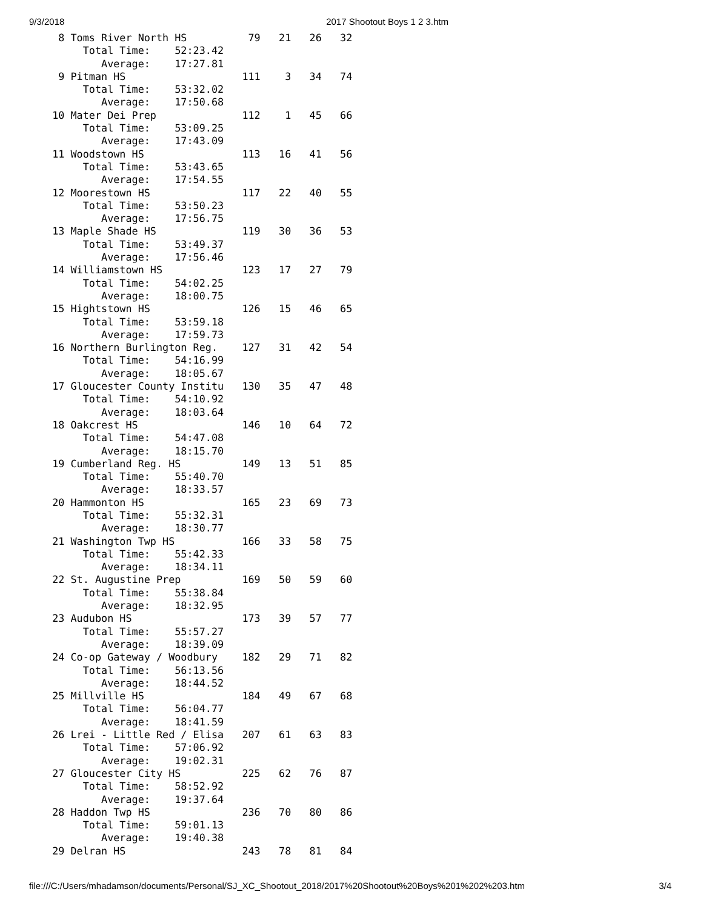9/3/2018 2017 Shootout Boys 1 2 3.htm
   8 Toms River North HS          79   21   26   32
       Total Time:    52:23.42
          Average:    17:27.81
   9 Pitman HS                   111    3   34   74
       Total Time:    53:32.02
          Average:    17:50.68
  10 Mater Dei Prep              112    1   45   66
       Total Time:    53:09.25
          Average:    17:43.09
  11 Woodstown HS                113   16   41   56
       Total Time:    53:43.65
          Average:    17:54.55
  12 Moorestown HS               117   22   40   55
       Total Time:    53:50.23
          Average:    17:56.75
  13 Maple Shade HS              119   30   36   53
       Total Time:    53:49.37
          Average:    17:56.46
  14 Williamstown HS             123   17   27   79
       Total Time:    54:02.25
          Average:    18:00.75
  15 Hightstown HS               126   15   46   65
       Total Time:    53:59.18
          Average:    17:59.73
  16 Northern Burlington Reg.    127   31   42   54
       Total Time:    54:16.99
          Average:    18:05.67
  17 Gloucester County Institu   130   35   47   48
       Total Time:    54:10.92
          Average:    18:03.64
  18 Oakcrest HS                 146   10   64   72
       Total Time:    54:47.08
          Average:    18:15.70
  19 Cumberland Reg. HS          149   13   51   85
       Total Time:    55:40.70
          Average:    18:33.57
  20 Hammonton HS                165   23   69   73
       Total Time:    55:32.31
          Average:    18:30.77
  21 Washington Twp HS           166   33   58   75
       Total Time:    55:42.33
          Average:    18:34.11
  22 St. Augustine Prep          169   50   59   60
       Total Time:    55:38.84
          Average:    18:32.95
  23 Audubon HS                  173   39   57   77
       Total Time:    55:57.27
          Average:    18:39.09
  24 Co-op Gateway / Woodbury    182   29   71   82
       Total Time:    56:13.56
          Average:    18:44.52
  25 Millville HS                184   49   67   68
       Total Time:    56:04.77
          Average:    18:41.59
  26 Lrei - Little Red / Elisa   207   61   63   83
       Total Time:    57:06.92
          Average:    19:02.31
  27 Gloucester City HS          225   62   76   87
       Total Time:    58:52.92
          Average:    19:37.64
  28 Haddon Twp HS               236   70   80   86
       Total Time:    59:01.13
          Average:    19:40.38
  29 Delran HS                   243   78   81   84
file:///C:/Users/mhadamson/documents/Personal/SJ_XC_Shootout_2018/2017%20Shootout%20Boys%201%202%203.htm 3/4